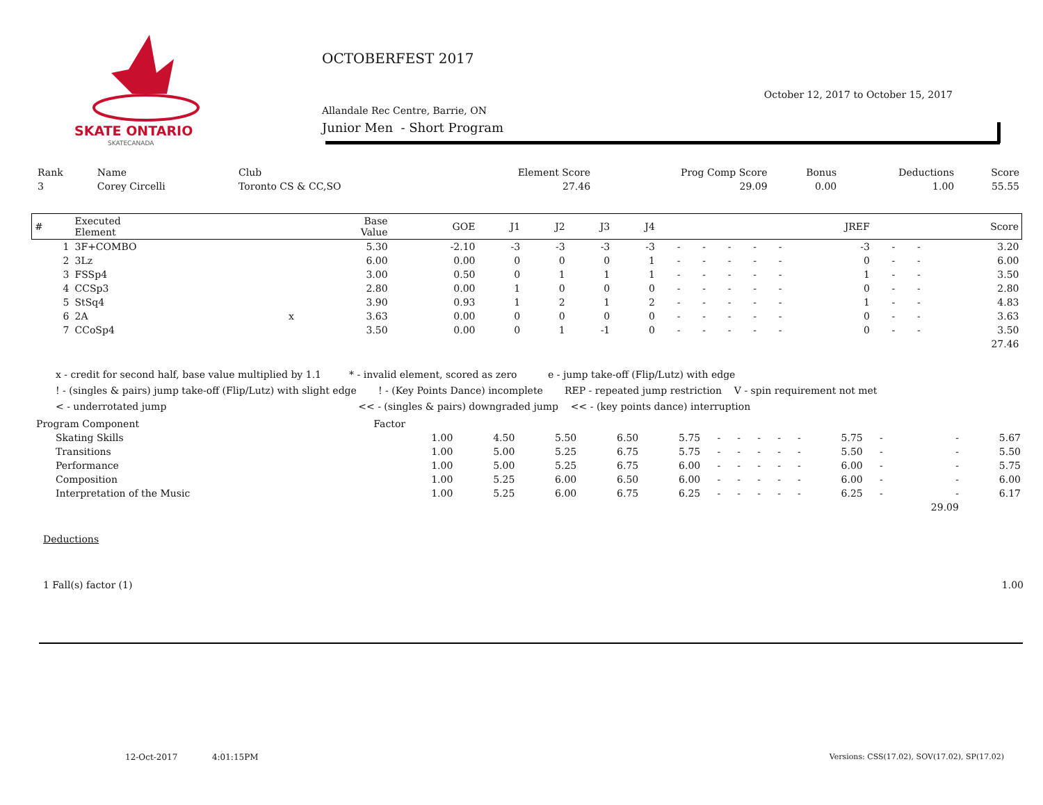SKATE ONTARIO
SKATECANADA
OCTOBERFEST 2017
Allandale Rec Centre, Barrie, ON
Junior Men - Short Program
October 12, 2017 to October 15, 2017
| Rank | Name | Club | Element Score | Prog Comp Score | Bonus | Deductions | Score |
| --- | --- | --- | --- | --- | --- | --- | --- |
| 3 | Corey Circelli | Toronto CS & CC,SO | 27.46 | 29.09 | 0.00 | 1.00 | 55.55 |
| # | Executed Element | | Base Value | GOE | J1 | J2 | J3 | J4 | | | | | | JREF | | | Score |
| --- | --- | --- | --- | --- | --- | --- | --- | --- | --- | --- | --- | --- | --- | --- | --- | --- | --- |
| 1 | 3F+COMBO | | 5.30 | -2.10 | -3 | -3 | -3 | -3 | - | - | - | - | - | -3 | - | - | 3.20 |
| 2 | 3Lz | | 6.00 | 0.00 | 0 | 0 | 0 | 1 | - | - | - | - | - | 0 | - | - | 6.00 |
| 3 | FSSp4 | | 3.00 | 0.50 | 0 | 1 | 1 | 1 | - | - | - | - | - | 1 | - | - | 3.50 |
| 4 | CCSp3 | | 2.80 | 0.00 | 1 | 0 | 0 | 0 | - | - | - | - | - | 0 | - | - | 2.80 |
| 5 | StSq4 | | 3.90 | 0.93 | 1 | 2 | 1 | 2 | - | - | - | - | - | 1 | - | - | 4.83 |
| 6 | 2A | x | 3.63 | 0.00 | 0 | 0 | 0 | 0 | - | - | - | - | - | 0 | - | - | 3.63 |
| 7 | CCoSp4 | | 3.50 | 0.00 | 0 | 1 | -1 | 0 | - | - | - | - | - | 0 | - | - | 3.50 |
| | | | | | | | | | | | | | | | | | 27.46 |
x - credit for second half, base value multiplied by 1.1 * - invalid element, scored as zero e - jump take-off (Flip/Lutz) with edge
! - (singles & pairs) jump take-off (Flip/Lutz) with slight edge ! - (Key Points Dance) incomplete REP - repeated jump restriction V - spin requirement not met
< - underrotated jump << - (singles & pairs) downgraded jump << - (key points dance) interruption
| Program Component | | Factor | | | | | | | | | | | | | |
| --- | --- | --- | --- | --- | --- | --- | --- | --- | --- | --- | --- | --- | --- | --- | --- |
| | Skating Skills | 1.00 | 4.50 | 5.50 | 6.50 | 5.75 | - | - | - | - | - | 5.75 | - | - | 5.67 |
| | Transitions | 1.00 | 5.00 | 5.25 | 6.75 | 5.75 | - | - | - | - | - | 5.50 | - | - | 5.50 |
| | Performance | 1.00 | 5.00 | 5.25 | 6.75 | 6.00 | - | - | - | - | - | 6.00 | - | - | 5.75 |
| | Composition | 1.00 | 5.25 | 6.00 | 6.50 | 6.00 | - | - | - | - | - | 6.00 | - | - | 6.00 |
| | Interpretation of the Music | 1.00 | 5.25 | 6.00 | 6.75 | 6.25 | - | - | - | - | - | 6.25 | - | - | 6.17 |
| | | | | | | | | | | | | | | 29.09 | |
Deductions
1 Fall(s) factor (1) 1.00
12-Oct-2017 4:01:15PM
Versions: CSS(17.02), SOV(17.02), SP(17.02)